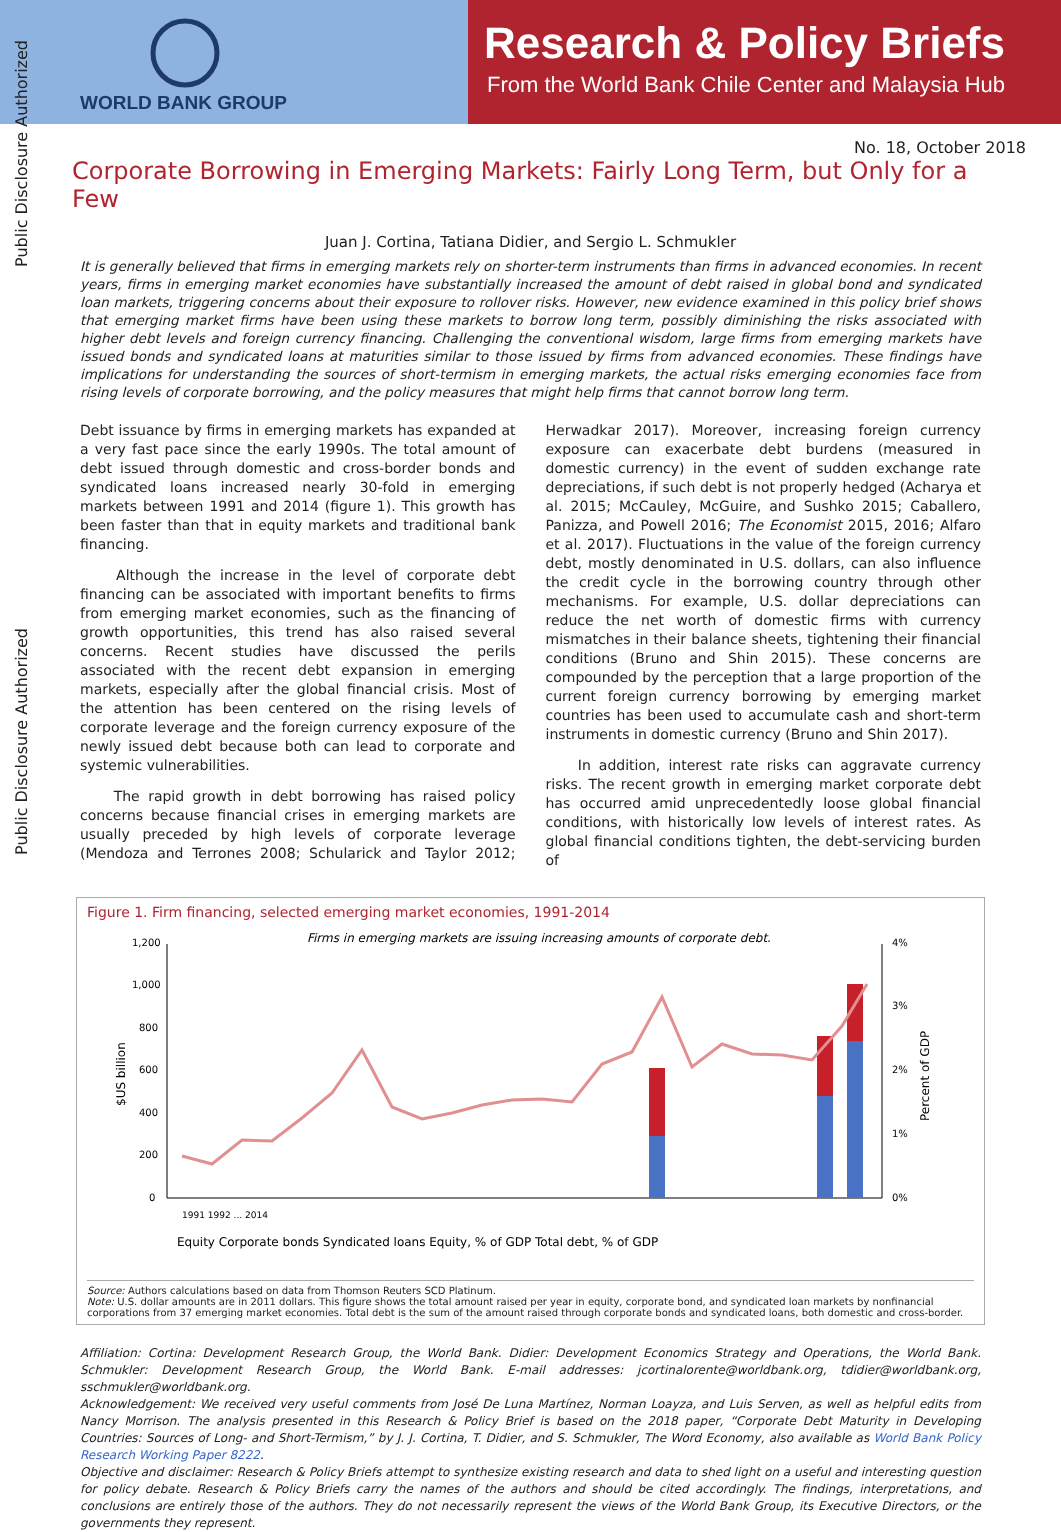WORLD BANK GROUP
Research & Policy Briefs
From the World Bank Chile Center and Malaysia Hub
Public Disclosure Authorized
Public Disclosure Authorized
No. 18, October 2018
Corporate Borrowing in Emerging Markets: Fairly Long Term, but Only for a Few
Juan J. Cortina, Tatiana Didier, and Sergio L. Schmukler
It is generally believed that firms in emerging markets rely on shorter-term instruments than firms in advanced economies. In recent years, firms in emerging market economies have substantially increased the amount of debt raised in global bond and syndicated loan markets, triggering concerns about their exposure to rollover risks. However, new evidence examined in this policy brief shows that emerging market firms have been using these markets to borrow long term, possibly diminishing the risks associated with higher debt levels and foreign currency financing. Challenging the conventional wisdom, large firms from emerging markets have issued bonds and syndicated loans at maturities similar to those issued by firms from advanced economies. These findings have implications for understanding the sources of short-termism in emerging markets, the actual risks emerging economies face from rising levels of corporate borrowing, and the policy measures that might help firms that cannot borrow long term.
Debt issuance by firms in emerging markets has expanded at a very fast pace since the early 1990s. The total amount of debt issued through domestic and cross-border bonds and syndicated loans increased nearly 30-fold in emerging markets between 1991 and 2014 (figure 1). This growth has been faster than that in equity markets and traditional bank financing.
Although the increase in the level of corporate debt financing can be associated with important benefits to firms from emerging market economies, such as the financing of growth opportunities, this trend has also raised several concerns. Recent studies have discussed the perils associated with the recent debt expansion in emerging markets, especially after the global financial crisis. Most of the attention has been centered on the rising levels of corporate leverage and the foreign currency exposure of the newly issued debt because both can lead to corporate and systemic vulnerabilities.
The rapid growth in debt borrowing has raised policy concerns because financial crises in emerging markets are usually preceded by high levels of corporate leverage (Mendoza and Terrones 2008; Schularick and Taylor 2012; Herwadkar 2017). Moreover, increasing foreign currency exposure can exacerbate debt burdens (measured in domestic currency) in the event of sudden exchange rate depreciations, if such debt is not properly hedged (Acharya et al. 2015; McCauley, McGuire, and Sushko 2015; Caballero, Panizza, and Powell 2016; The Economist 2015, 2016; Alfaro et al. 2017). Fluctuations in the value of the foreign currency debt, mostly denominated in U.S. dollars, can also influence the credit cycle in the borrowing country through other mechanisms. For example, U.S. dollar depreciations can reduce the net worth of domestic firms with currency mismatches in their balance sheets, tightening their financial conditions (Bruno and Shin 2015). These concerns are compounded by the perception that a large proportion of the current foreign currency borrowing by emerging market countries has been used to accumulate cash and short-term instruments in domestic currency (Bruno and Shin 2017).
In addition, interest rate risks can aggravate currency risks. The recent growth in emerging market corporate debt has occurred amid unprecedentedly loose global financial conditions, with historically low levels of interest rates. As global financial conditions tighten, the debt-servicing burden of
Figure 1. Firm financing, selected emerging market economies, 1991-2014
Firms in emerging markets are issuing increasing amounts of corporate debt.
1,200
1,000
800
600
400
200
0
4%
3%
2%
1%
0%
$US billion
Percent of GDP
Equity Corporate bonds Syndicated loans Equity, % of GDP Total debt, % of GDP
1991 1992 ... 2014
Source: Authors calculations based on data from Thomson Reuters SCD Platinum.
Note: U.S. dollar amounts are in 2011 dollars. This figure shows the total amount raised per year in equity, corporate bond, and syndicated loan markets by nonfinancial corporations from 37 emerging market economies. Total debt is the sum of the amount raised through corporate bonds and syndicated loans, both domestic and cross-border.
Affiliation: Cortina: Development Research Group, the World Bank. Didier: Development Economics Strategy and Operations, the World Bank. Schmukler: Development Research Group, the World Bank. E-mail addresses: jcortinalorente@worldbank.org, tdidier@worldbank.org, sschmukler@worldbank.org.
Acknowledgement: We received very useful comments from José De Luna Martínez, Norman Loayza, and Luis Serven, as well as helpful edits from Nancy Morrison. The analysis presented in this Research & Policy Brief is based on the 2018 paper, “Corporate Debt Maturity in Developing Countries: Sources of Long- and Short-Termism,” by J. J. Cortina, T. Didier, and S. Schmukler, The Word Economy, also available as World Bank Policy Research Working Paper 8222.
Objective and disclaimer: Research & Policy Briefs attempt to synthesize existing research and data to shed light on a useful and interesting question for policy debate. Research & Policy Briefs carry the names of the authors and should be cited accordingly. The findings, interpretations, and conclusions are entirely those of the authors. They do not necessarily represent the views of the World Bank Group, its Executive Directors, or the governments they represent.